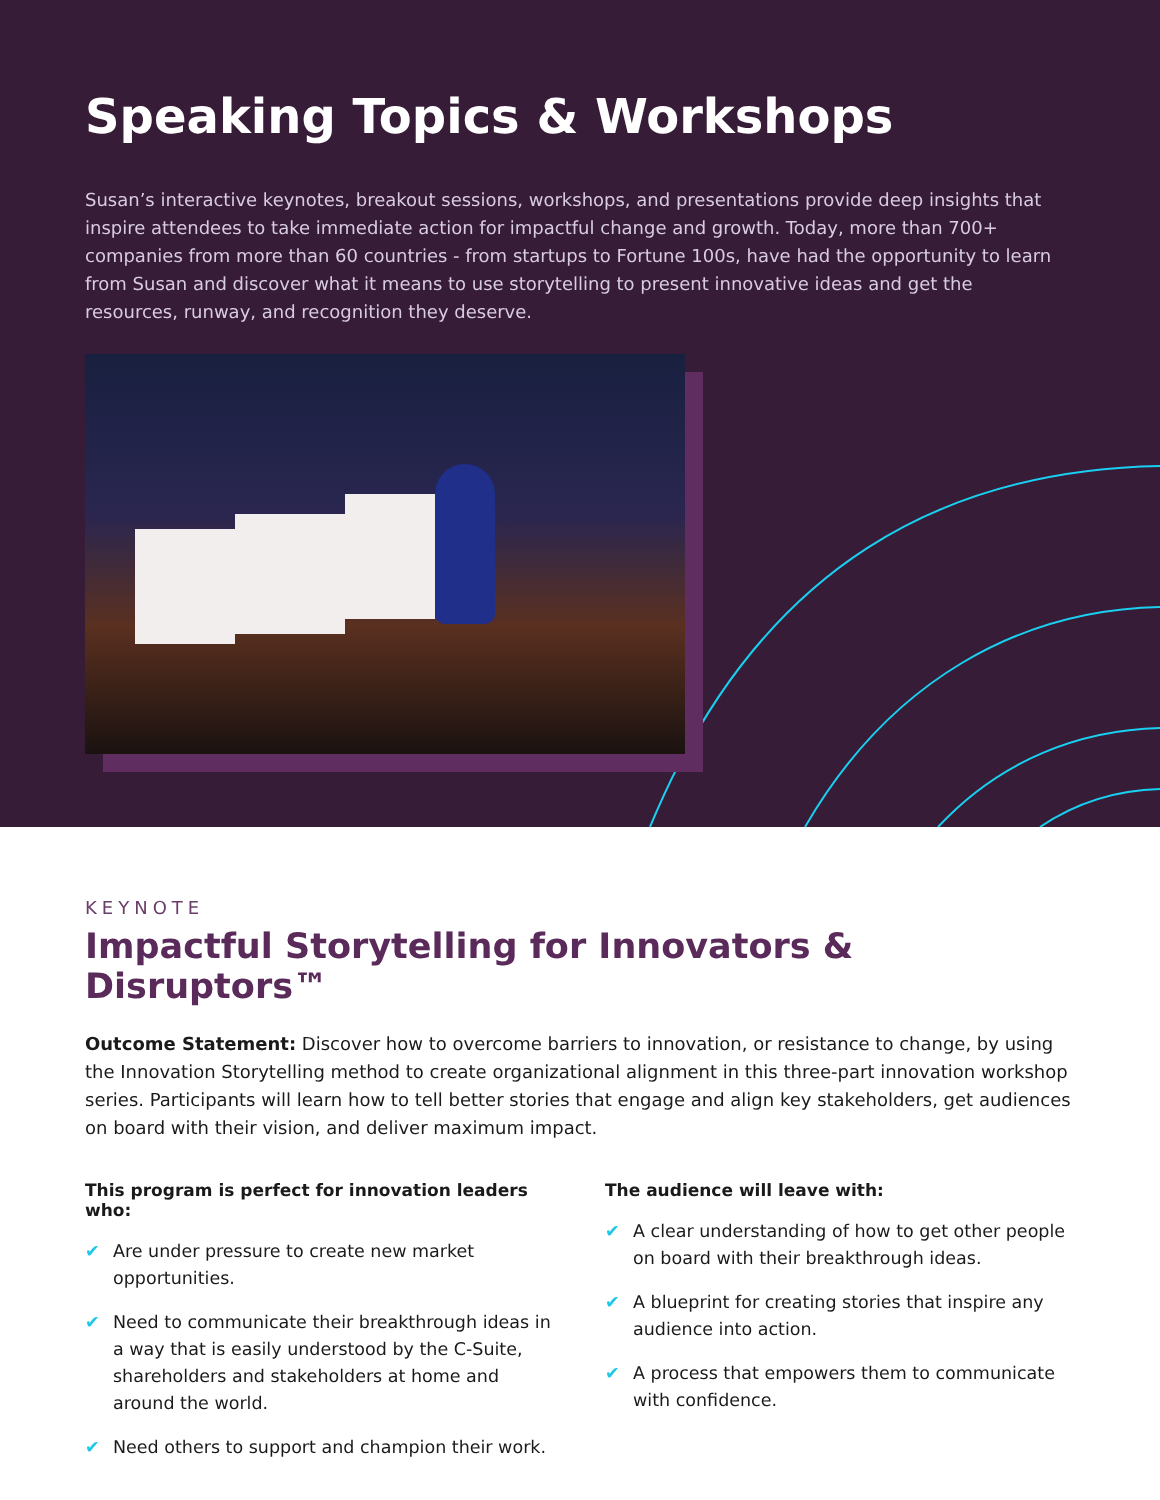Speaking Topics & Workshops
Susan’s interactive keynotes, breakout sessions, workshops, and presentations provide deep insights that inspire attendees to take immediate action for impactful change and growth. Today, more than 700+ companies from more than 60 countries - from startups to Fortune 100s, have had the opportunity to learn from Susan and discover what it means to use storytelling to present innovative ideas and get the resources, runway, and recognition they deserve.
KEYNOTE
Impactful Storytelling for Innovators & Disruptors™
Outcome Statement: Discover how to overcome barriers to innovation, or resistance to change, by using the Innovation Storytelling method to create organizational alignment in this three-part innovation workshop series. Participants will learn how to tell better stories that engage and align key stakeholders, get audiences on board with their vision, and deliver maximum impact.
This program is perfect for innovation leaders who:
✔ Are under pressure to create new market opportunities.
✔ Need to communicate their breakthrough ideas in a way that is easily understood by the C-Suite, shareholders and stakeholders at home and around the world.
✔ Need others to support and champion their work.
The audience will leave with:
✔ A clear understanding of how to get other people on board with their breakthrough ideas.
✔ A blueprint for creating stories that inspire any audience into action.
✔ A process that empowers them to communicate with confidence.